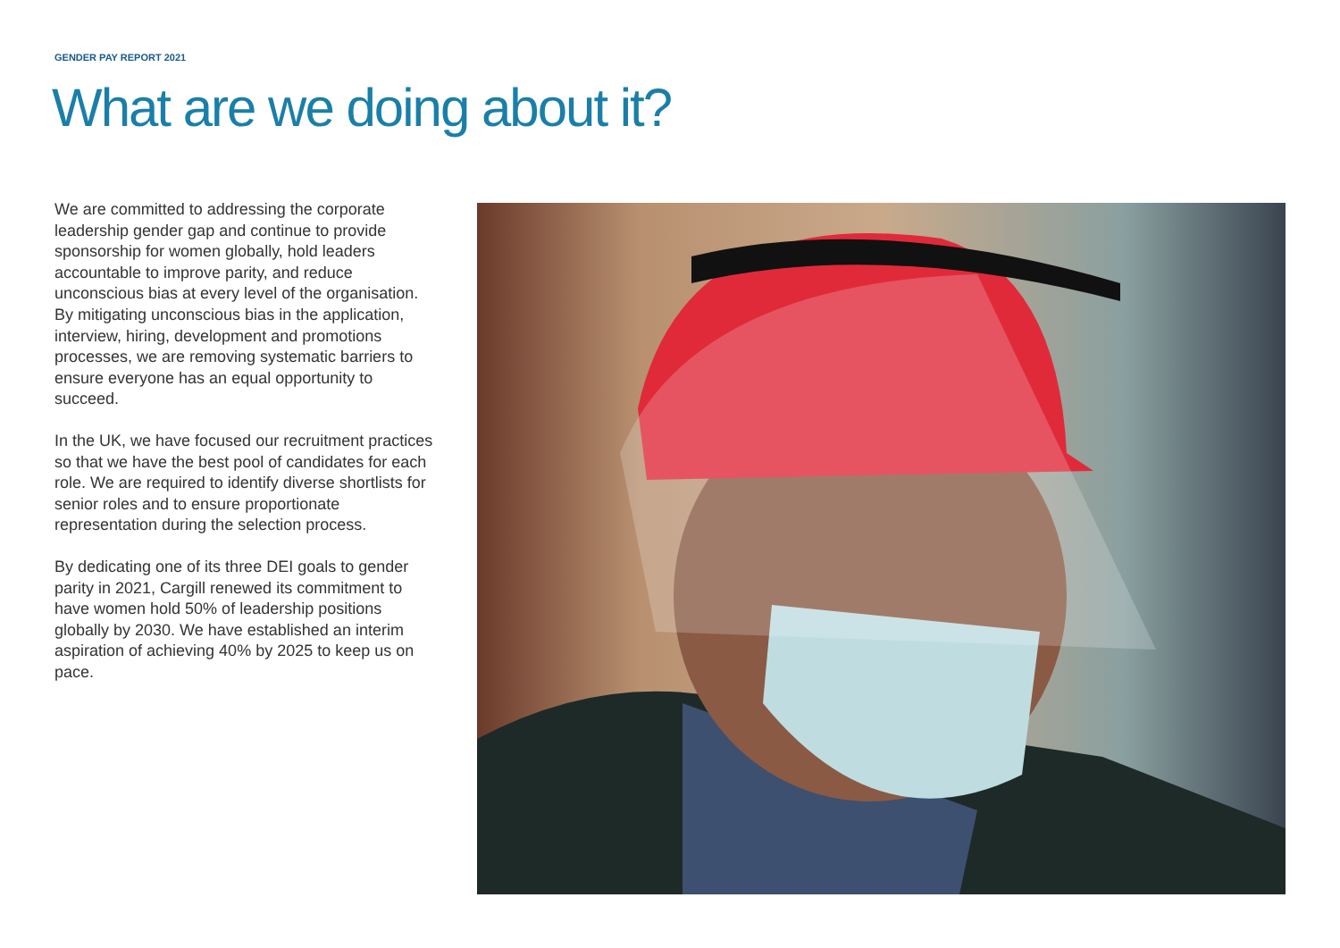GENDER PAY REPORT 2021
What are we doing about it?
We are committed to addressing the corporate leadership gender gap and continue to provide sponsorship for women globally, hold leaders accountable to improve parity, and reduce unconscious bias at every level of the organisation. By mitigating unconscious bias in the application, interview, hiring, development and promotions processes, we are removing systematic barriers to ensure everyone has an equal opportunity to succeed.
In the UK, we have focused our recruitment practices so that we have the best pool of candidates for each role. We are required to identify diverse shortlists for senior roles and to ensure proportionate representation during the selection process.
By dedicating one of its three DEI goals to gender parity in 2021, Cargill renewed its commitment to have women hold 50% of leadership positions globally by 2030. We have established an interim aspiration of achieving 40% by 2025 to keep us on pace.